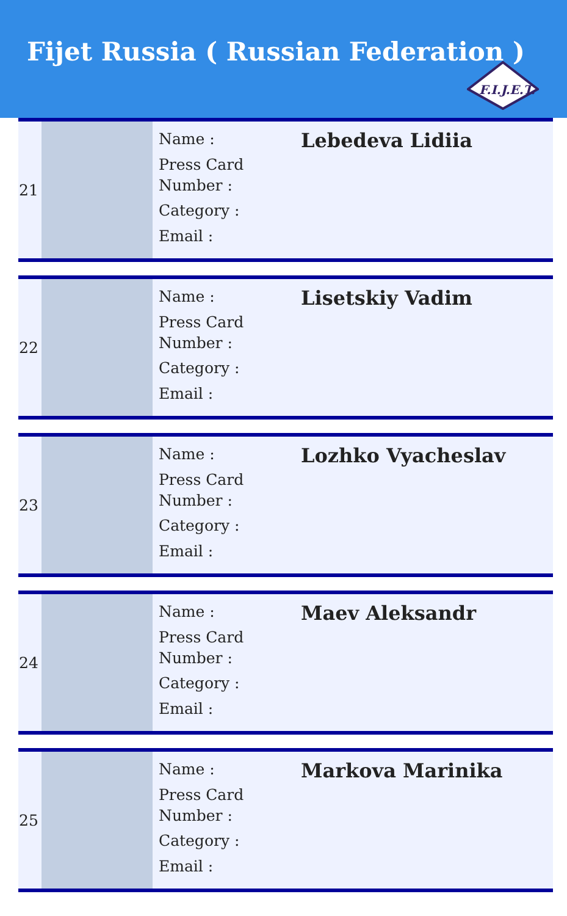Fijet Russia ( Russian Federation )
F.I.J.E.T.
| 21 | | Name : Press Card Number : Category : Email : | Lebedeva Lidiia |
| 22 | | Name : Press Card Number : Category : Email : | Lisetskiy Vadim |
| 23 | | Name : Press Card Number : Category : Email : | Lozhko Vyacheslav |
| 24 | | Name : Press Card Number : Category : Email : | Maev Aleksandr |
| 25 | | Name : Press Card Number : Category : Email : | Markova Marinika |